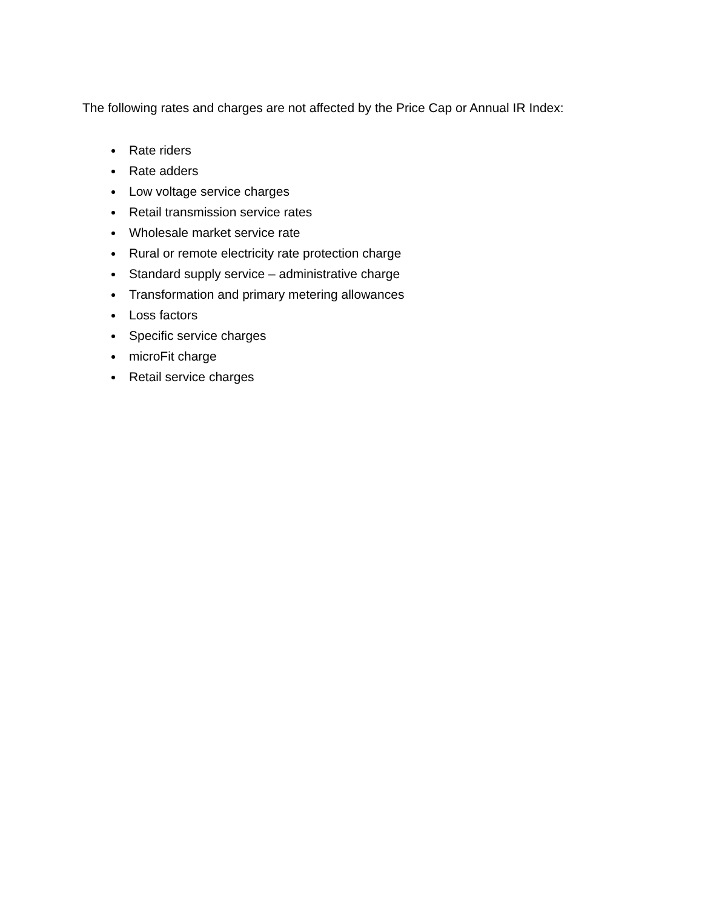The following rates and charges are not affected by the Price Cap or Annual IR Index:
Rate riders
Rate adders
Low voltage service charges
Retail transmission service rates
Wholesale market service rate
Rural or remote electricity rate protection charge
Standard supply service – administrative charge
Transformation and primary metering allowances
Loss factors
Specific service charges
microFit charge
Retail service charges